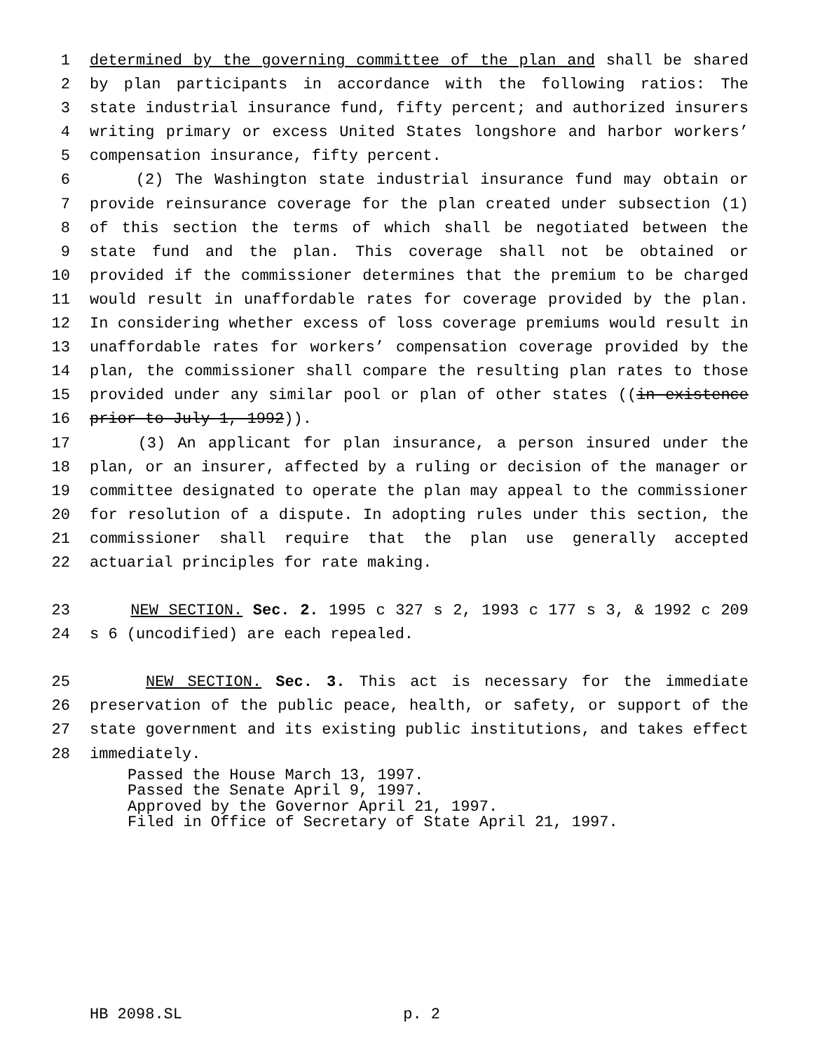1 determined by the governing committee of the plan and shall be shared
2 by plan participants in accordance with the following ratios: The
3 state industrial insurance fund, fifty percent; and authorized insurers
4 writing primary or excess United States longshore and harbor workers’
5 compensation insurance, fifty percent.
6 (2) The Washington state industrial insurance fund may obtain or
7 provide reinsurance coverage for the plan created under subsection (1)
8 of this section the terms of which shall be negotiated between the
9 state fund and the plan. This coverage shall not be obtained or
10 provided if the commissioner determines that the premium to be charged
11 would result in unaffordable rates for coverage provided by the plan.
12 In considering whether excess of loss coverage premiums would result in
13 unaffordable rates for workers’ compensation coverage provided by the
14 plan, the commissioner shall compare the resulting plan rates to those
15 provided under any similar pool or plan of other states ((in existence
16 prior to July 1, 1992)).
17 (3) An applicant for plan insurance, a person insured under the
18 plan, or an insurer, affected by a ruling or decision of the manager or
19 committee designated to operate the plan may appeal to the commissioner
20 for resolution of a dispute. In adopting rules under this section, the
21 commissioner shall require that the plan use generally accepted
22 actuarial principles for rate making.
23 NEW SECTION. Sec. 2. 1995 c 327 s 2, 1993 c 177 s 3, & 1992 c 209
24 s 6 (uncodified) are each repealed.
25 NEW SECTION. Sec. 3. This act is necessary for the immediate
26 preservation of the public peace, health, or safety, or support of the
27 state government and its existing public institutions, and takes effect
28 immediately.
Passed the House March 13, 1997.
Passed the Senate April 9, 1997.
Approved by the Governor April 21, 1997.
Filed in Office of Secretary of State April 21, 1997.
HB 2098.SL p. 2